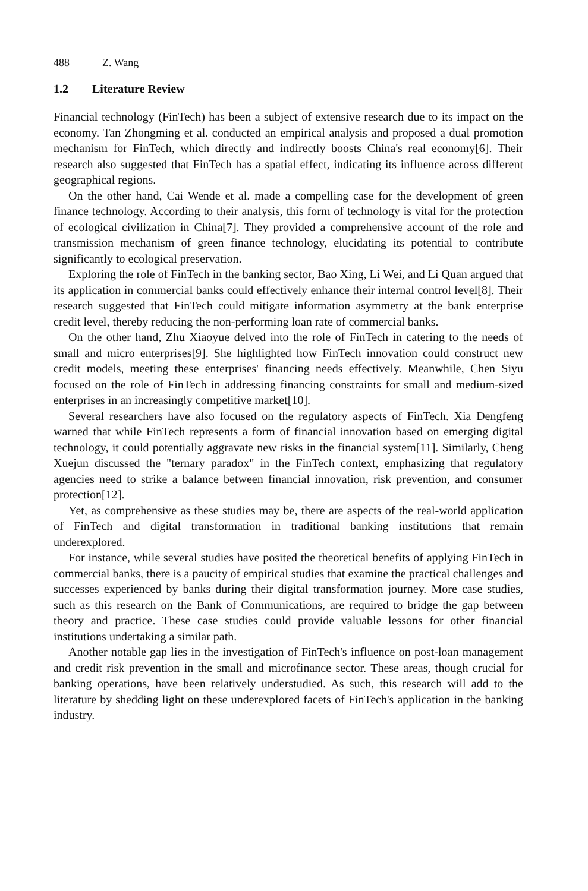488 Z. Wang
1.2 Literature Review
Financial technology (FinTech) has been a subject of extensive research due to its impact on the economy. Tan Zhongming et al. conducted an empirical analysis and proposed a dual promotion mechanism for FinTech, which directly and indirectly boosts China's real economy[6]. Their research also suggested that FinTech has a spatial effect, indicating its influence across different geographical regions.
On the other hand, Cai Wende et al. made a compelling case for the development of green finance technology. According to their analysis, this form of technology is vital for the protection of ecological civilization in China[7]. They provided a comprehensive account of the role and transmission mechanism of green finance technology, elucidating its potential to contribute significantly to ecological preservation.
Exploring the role of FinTech in the banking sector, Bao Xing, Li Wei, and Li Quan argued that its application in commercial banks could effectively enhance their internal control level[8]. Their research suggested that FinTech could mitigate information asymmetry at the bank enterprise credit level, thereby reducing the non-performing loan rate of commercial banks.
On the other hand, Zhu Xiaoyue delved into the role of FinTech in catering to the needs of small and micro enterprises[9]. She highlighted how FinTech innovation could construct new credit models, meeting these enterprises' financing needs effectively. Meanwhile, Chen Siyu focused on the role of FinTech in addressing financing constraints for small and medium-sized enterprises in an increasingly competitive market[10].
Several researchers have also focused on the regulatory aspects of FinTech. Xia Dengfeng warned that while FinTech represents a form of financial innovation based on emerging digital technology, it could potentially aggravate new risks in the financial system[11]. Similarly, Cheng Xuejun discussed the "ternary paradox" in the FinTech context, emphasizing that regulatory agencies need to strike a balance between financial innovation, risk prevention, and consumer protection[12].
Yet, as comprehensive as these studies may be, there are aspects of the real-world application of FinTech and digital transformation in traditional banking institutions that remain underexplored.
For instance, while several studies have posited the theoretical benefits of applying FinTech in commercial banks, there is a paucity of empirical studies that examine the practical challenges and successes experienced by banks during their digital transformation journey. More case studies, such as this research on the Bank of Communications, are required to bridge the gap between theory and practice. These case studies could provide valuable lessons for other financial institutions undertaking a similar path.
Another notable gap lies in the investigation of FinTech's influence on post-loan management and credit risk prevention in the small and microfinance sector. These areas, though crucial for banking operations, have been relatively understudied. As such, this research will add to the literature by shedding light on these underexplored facets of FinTech's application in the banking industry.